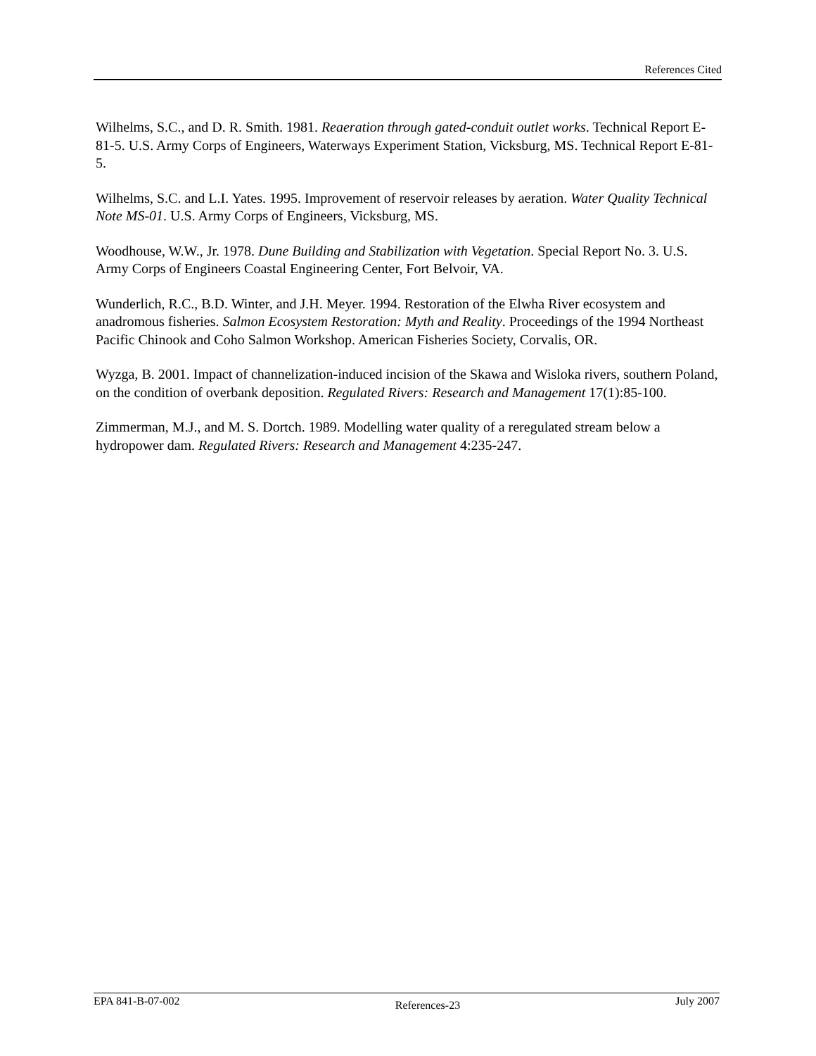References Cited
Wilhelms, S.C., and D. R. Smith. 1981. Reaeration through gated-conduit outlet works. Technical Report E-81-5. U.S. Army Corps of Engineers, Waterways Experiment Station, Vicksburg, MS. Technical Report E-81-5.
Wilhelms, S.C. and L.I. Yates. 1995. Improvement of reservoir releases by aeration. Water Quality Technical Note MS-01. U.S. Army Corps of Engineers, Vicksburg, MS.
Woodhouse, W.W., Jr. 1978. Dune Building and Stabilization with Vegetation. Special Report No. 3. U.S. Army Corps of Engineers Coastal Engineering Center, Fort Belvoir, VA.
Wunderlich, R.C., B.D. Winter, and J.H. Meyer. 1994. Restoration of the Elwha River ecosystem and anadromous fisheries. Salmon Ecosystem Restoration: Myth and Reality. Proceedings of the 1994 Northeast Pacific Chinook and Coho Salmon Workshop. American Fisheries Society, Corvalis, OR.
Wyzga, B. 2001. Impact of channelization-induced incision of the Skawa and Wisloka rivers, southern Poland, on the condition of overbank deposition. Regulated Rivers: Research and Management 17(1):85-100.
Zimmerman, M.J., and M. S. Dortch. 1989. Modelling water quality of a reregulated stream below a hydropower dam. Regulated Rivers: Research and Management 4:235-247.
EPA 841-B-07-002 References-23 July 2007